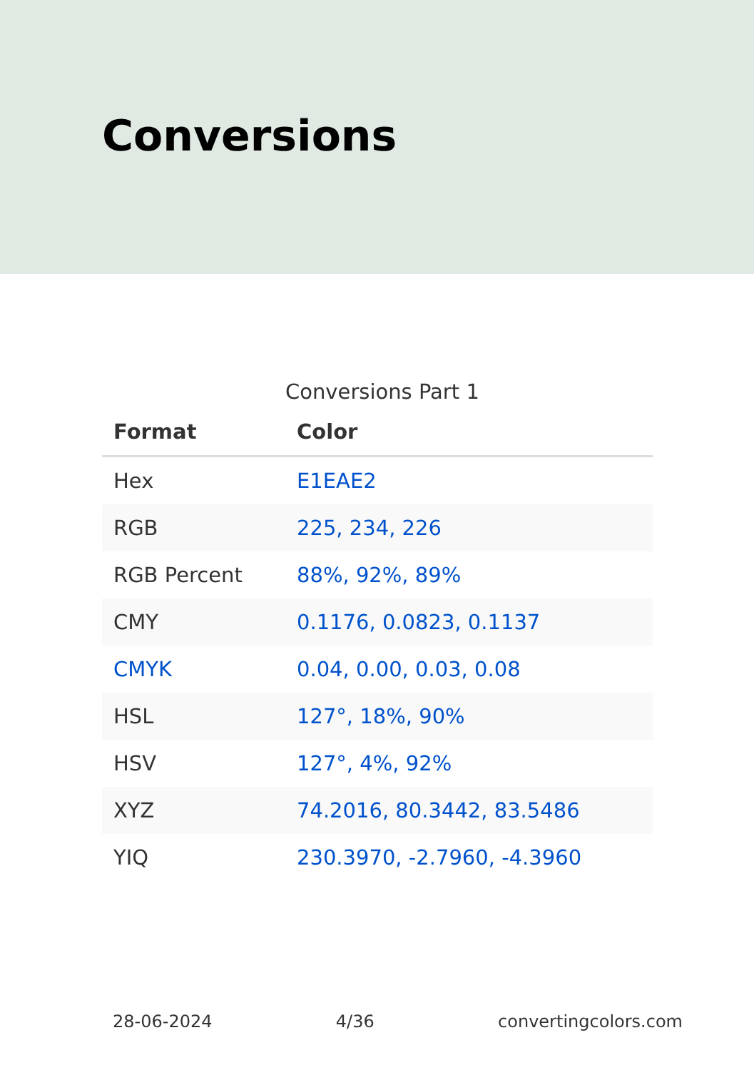Conversions
Conversions Part 1
| Format | Color |
| --- | --- |
| Hex | E1EAE2 |
| RGB | 225, 234, 226 |
| RGB Percent | 88%, 92%, 89% |
| CMY | 0.1176, 0.0823, 0.1137 |
| CMYK | 0.04, 0.00, 0.03, 0.08 |
| HSL | 127°, 18%, 90% |
| HSV | 127°, 4%, 92% |
| XYZ | 74.2016, 80.3442, 83.5486 |
| YIQ | 230.3970, -2.7960, -4.3960 |
28-06-2024 4/36 convertingcolors.com